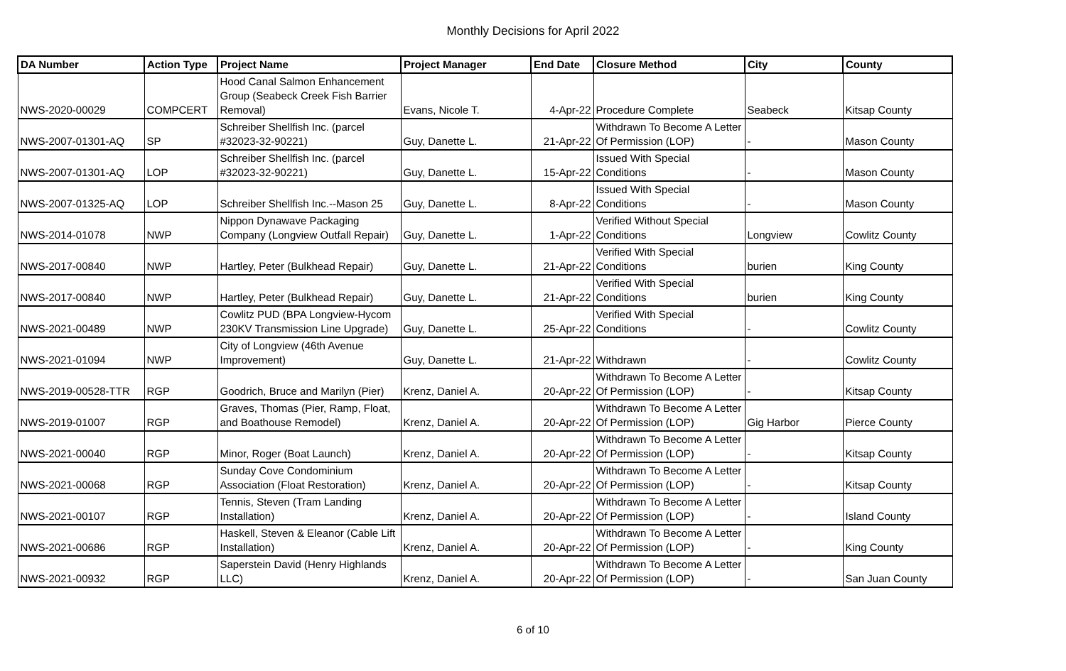Monthly Decisions for April 2022
| DA Number | Action Type | Project Name | Project Manager | End Date | Closure Method | City | County |
| --- | --- | --- | --- | --- | --- | --- | --- |
| NWS-2020-00029 | COMPCERT | Hood Canal Salmon Enhancement Group (Seabeck Creek Fish Barrier Removal) | Evans, Nicole T. | 4-Apr-22 | Procedure Complete | Seabeck | Kitsap County |
| NWS-2007-01301-AQ | SP | Schreiber Shellfish Inc. (parcel #32023-32-90221) | Guy, Danette L. | 21-Apr-22 | Withdrawn To Become A Letter Of Permission (LOP) | - | Mason County |
| NWS-2007-01301-AQ | LOP | Schreiber Shellfish Inc. (parcel #32023-32-90221) | Guy, Danette L. | 15-Apr-22 | Issued With Special Conditions | - | Mason County |
| NWS-2007-01325-AQ | LOP | Schreiber Shellfish Inc.--Mason 25 | Guy, Danette L. | 8-Apr-22 | Issued With Special Conditions | - | Mason County |
| NWS-2014-01078 | NWP | Nippon Dynawave Packaging Company (Longview Outfall Repair) | Guy, Danette L. | 1-Apr-22 | Verified Without Special Conditions | Longview | Cowlitz County |
| NWS-2017-00840 | NWP | Hartley, Peter (Bulkhead Repair) | Guy, Danette L. | 21-Apr-22 | Verified With Special Conditions | burien | King County |
| NWS-2017-00840 | NWP | Hartley, Peter (Bulkhead Repair) | Guy, Danette L. | 21-Apr-22 | Verified With Special Conditions | burien | King County |
| NWS-2021-00489 | NWP | Cowlitz PUD (BPA Longview-Hycom 230KV Transmission Line Upgrade) | Guy, Danette L. | 25-Apr-22 | Verified With Special Conditions | - | Cowlitz County |
| NWS-2021-01094 | NWP | City of Longview (46th Avenue Improvement) | Guy, Danette L. | 21-Apr-22 | Withdrawn | - | Cowlitz County |
| NWS-2019-00528-TTR | RGP | Goodrich, Bruce and Marilyn (Pier) | Krenz, Daniel A. | 20-Apr-22 | Withdrawn To Become A Letter Of Permission (LOP) | - | Kitsap County |
| NWS-2019-01007 | RGP | Graves, Thomas (Pier, Ramp, Float, and Boathouse Remodel) | Krenz, Daniel A. | 20-Apr-22 | Withdrawn To Become A Letter Of Permission (LOP) | Gig Harbor | Pierce County |
| NWS-2021-00040 | RGP | Minor, Roger (Boat Launch) | Krenz, Daniel A. | 20-Apr-22 | Withdrawn To Become A Letter Of Permission (LOP) | - | Kitsap County |
| NWS-2021-00068 | RGP | Sunday Cove Condominium Association (Float Restoration) | Krenz, Daniel A. | 20-Apr-22 | Withdrawn To Become A Letter Of Permission (LOP) | - | Kitsap County |
| NWS-2021-00107 | RGP | Tennis, Steven (Tram Landing Installation) | Krenz, Daniel A. | 20-Apr-22 | Withdrawn To Become A Letter Of Permission (LOP) | - | Island County |
| NWS-2021-00686 | RGP | Haskell, Steven & Eleanor (Cable Lift Installation) | Krenz, Daniel A. | 20-Apr-22 | Withdrawn To Become A Letter Of Permission (LOP) | - | King County |
| NWS-2021-00932 | RGP | Saperstein David (Henry Highlands LLC) | Krenz, Daniel A. | 20-Apr-22 | Withdrawn To Become A Letter Of Permission (LOP) | - | San Juan County |
6 of 10